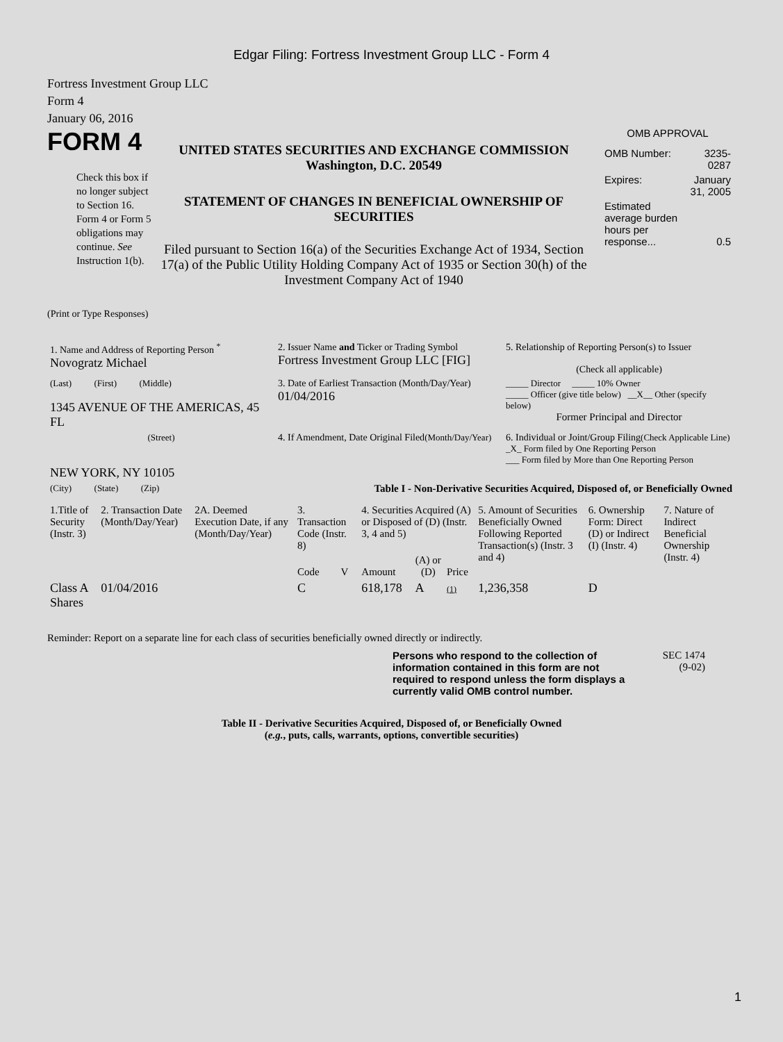Edgar Filing: Fortress Investment Group LLC - Form 4
Fortress Investment Group LLC
Form 4
January 06, 2016
FORM 4
Check this box if no longer subject to Section 16. Form 4 or Form 5 obligations may continue. See Instruction 1(b).
UNITED STATES SECURITIES AND EXCHANGE COMMISSION
Washington, D.C. 20549
STATEMENT OF CHANGES IN BENEFICIAL OWNERSHIP OF SECURITIES
Filed pursuant to Section 16(a) of the Securities Exchange Act of 1934, Section 17(a) of the Public Utility Holding Company Act of 1935 or Section 30(h) of the Investment Company Act of 1940
OMB APPROVAL
| OMB Number: | 3235-0287 |
| Expires: | January 31, 2005 |
| Estimated average burden hours per response... | 0.5 |
(Print or Type Responses)
| 1. Name and Address of Reporting Person <sup>*</sup> Novogratz Michael | 2. Issuer Name and Ticker or Trading Symbol Fortress Investment Group LLC [FIG] | 5. Relationship of Reporting Person(s) to Issuer (Check all applicable) |
| (Last) (First) (Middle) 1345 AVENUE OF THE AMERICAS, 45 FL | 3. Date of Earliest Transaction (Month/Day/Year) 01/04/2016 | _____ Director _____ 10% Owner _____ Officer (give title below) __X__ Other (specify below) Former Principal and Director |
| (Street) NEW YORK, NY 10105 | 4. If Amendment, Date Original Filed (Month/Day/Year) | 6. Individual or Joint/Group Filing (Check Applicable Line) _X_ Form filed by One Reporting Person ___ Form filed by More than One Reporting Person |
| (City) (State) (Zip) | Table I - Non-Derivative Securities Acquired, Disposed of, or Beneficially Owned | |
| 1.Title of Security (Instr. 3) | 2. Transaction Date (Month/Day/Year) | 2A. Deemed Execution Date, if any (Month/Day/Year) | 3. Transaction Code (Instr. 8) | | 4. Securities Acquired (A) or Disposed of (D) (Instr. 3, 4 and 5) | | | 5. Amount of Securities Beneficially Owned Following Reported Transaction(s) (Instr. 3 and 4) | 6. Ownership Form: Direct (D) or Indirect (I) (Instr. 4) | 7. Nature of Indirect Beneficial Ownership (Instr. 4) |
| --- | --- | --- | --- | --- | --- | --- | --- | --- | --- | --- |
| | | | Code | V | Amount | (A) or (D) | Price | | | |
| Class A Shares | 01/04/2016 | | C | | 618,178 | A | (1) | 1,236,358 | D | |
Reminder: Report on a separate line for each class of securities beneficially owned directly or indirectly.
Persons who respond to the collection of information contained in this form are not required to respond unless the form displays a currently valid OMB control number.
SEC 1474
(9-02)
Table II - Derivative Securities Acquired, Disposed of, or Beneficially Owned
(e.g., puts, calls, warrants, options, convertible securities)
1